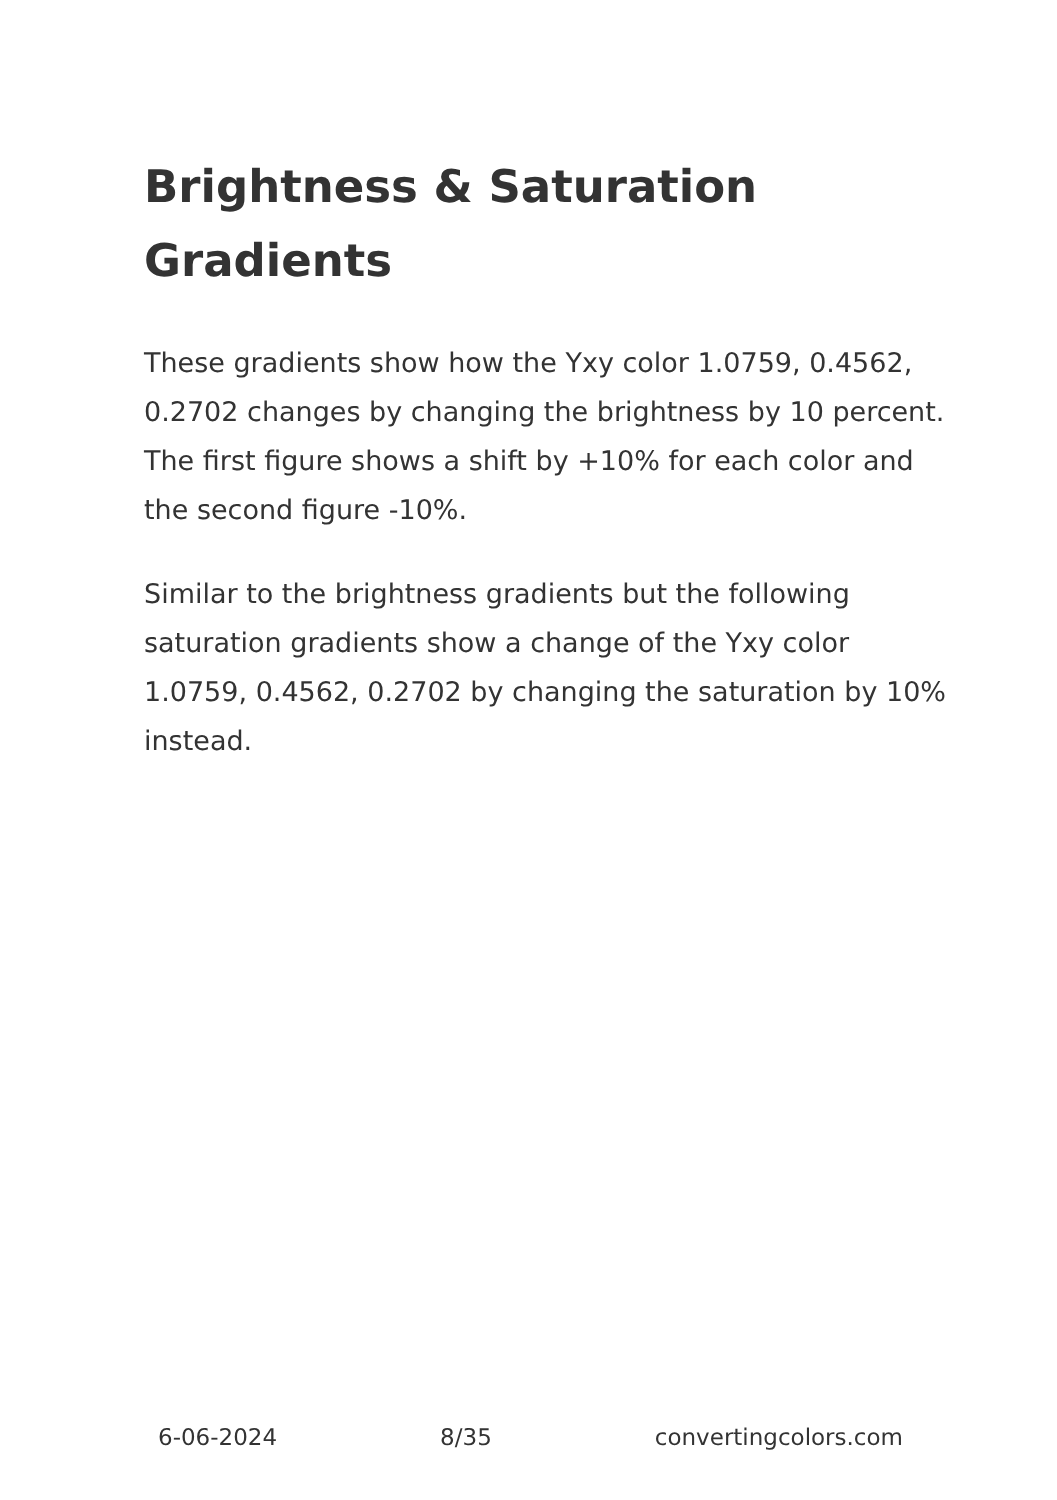Brightness & Saturation Gradients
These gradients show how the Yxy color 1.0759, 0.4562, 0.2702 changes by changing the brightness by 10 percent. The first figure shows a shift by +10% for each color and the second figure -10%.
Similar to the brightness gradients but the following saturation gradients show a change of the Yxy color 1.0759, 0.4562, 0.2702 by changing the saturation by 10% instead.
6-06-2024 8/35 convertingcolors.com